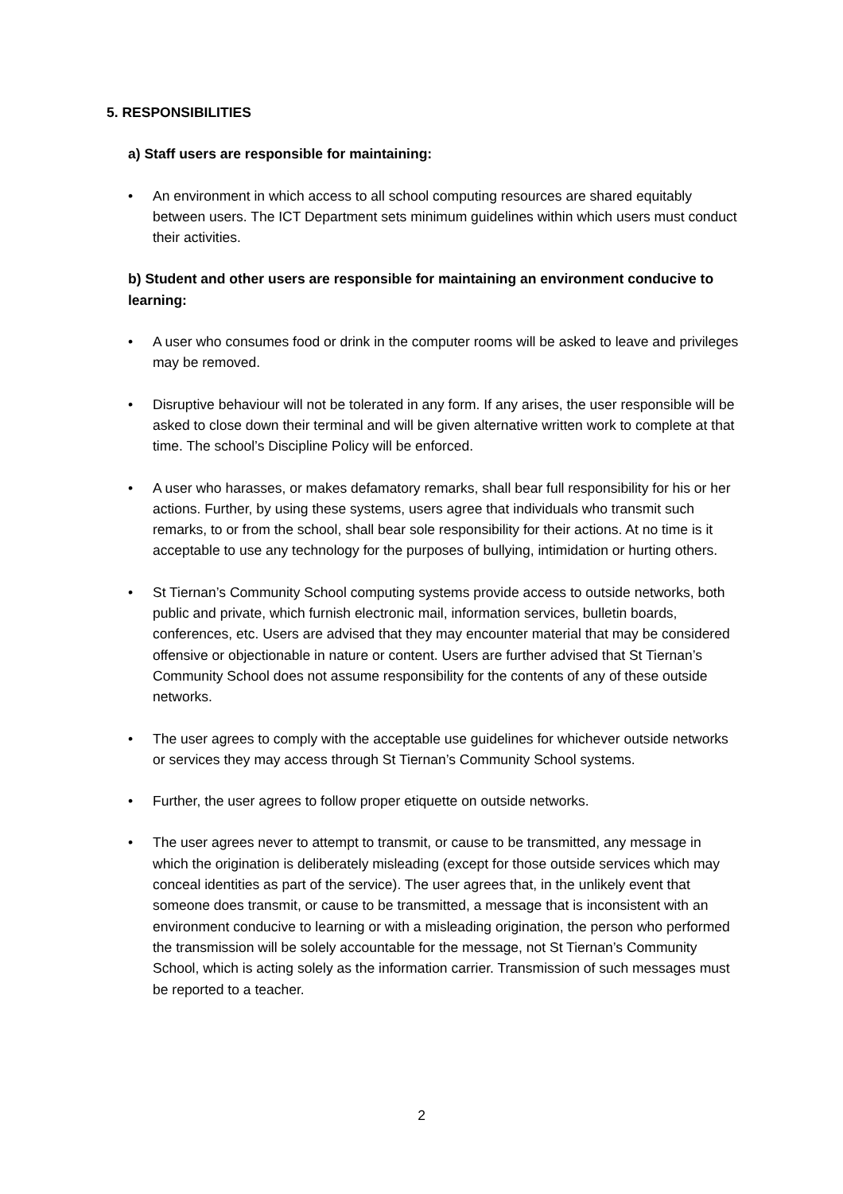5. RESPONSIBILITIES
a) Staff users are responsible for maintaining:
• An environment in which access to all school computing resources are shared equitably between users. The ICT Department sets minimum guidelines within which users must conduct their activities.
b) Student and other users are responsible for maintaining an environment conducive to learning:
• A user who consumes food or drink in the computer rooms will be asked to leave and privileges may be removed.
• Disruptive behaviour will not be tolerated in any form. If any arises, the user responsible will be asked to close down their terminal and will be given alternative written work to complete at that time. The school’s Discipline Policy will be enforced.
• A user who harasses, or makes defamatory remarks, shall bear full responsibility for his or her actions. Further, by using these systems, users agree that individuals who transmit such remarks, to or from the school, shall bear sole responsibility for their actions. At no time is it acceptable to use any technology for the purposes of bullying, intimidation or hurting others.
• St Tiernan’s Community School computing systems provide access to outside networks, both public and private, which furnish electronic mail, information services, bulletin boards, conferences, etc. Users are advised that they may encounter material that may be considered offensive or objectionable in nature or content. Users are further advised that St Tiernan’s Community School does not assume responsibility for the contents of any of these outside networks.
• The user agrees to comply with the acceptable use guidelines for whichever outside networks or services they may access through St Tiernan’s Community School systems.
• Further, the user agrees to follow proper etiquette on outside networks.
• The user agrees never to attempt to transmit, or cause to be transmitted, any message in which the origination is deliberately misleading (except for those outside services which may conceal identities as part of the service). The user agrees that, in the unlikely event that someone does transmit, or cause to be transmitted, a message that is inconsistent with an environment conducive to learning or with a misleading origination, the person who performed the transmission will be solely accountable for the message, not St Tiernan’s Community School, which is acting solely as the information carrier. Transmission of such messages must be reported to a teacher.
2